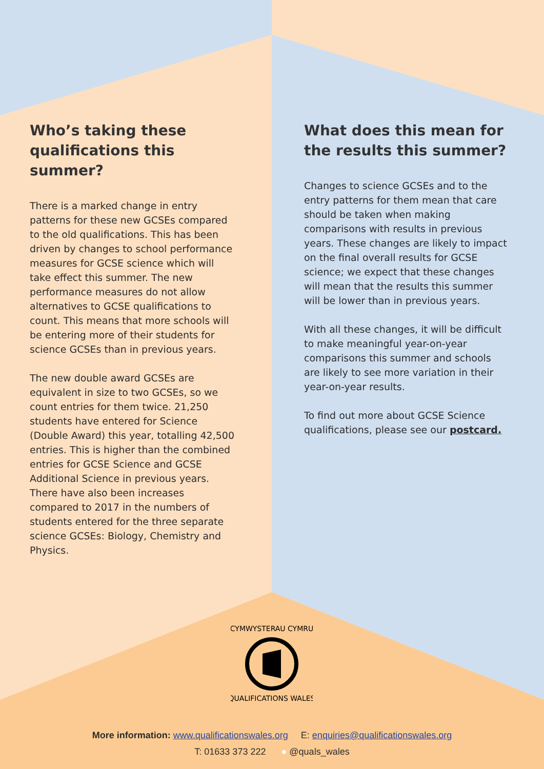Who’s taking these qualifications this summer?
There is a marked change in entry patterns for these new GCSEs compared to the old qualifications. This has been driven by changes to school performance measures for GCSE science which will take effect this summer. The new performance measures do not allow alternatives to GCSE qualifications to count. This means that more schools will be entering more of their students for science GCSEs than in previous years.
The new double award GCSEs are equivalent in size to two GCSEs, so we count entries for them twice. 21,250 students have entered for Science (Double Award) this year, totalling 42,500 entries. This is higher than the combined entries for GCSE Science and GCSE Additional Science in previous years. There have also been increases compared to 2017 in the numbers of students entered for the three separate science GCSEs: Biology, Chemistry and Physics.
What does this mean for the results this summer?
Changes to science GCSEs and to the entry patterns for them mean that care should be taken when making comparisons with results in previous years. These changes are likely to impact on the final overall results for GCSE science; we expect that these changes will mean that the results this summer will be lower than in previous years.
With all these changes, it will be difficult to make meaningful year-on-year comparisons this summer and schools are likely to see more variation in their year-on-year results.
To find out more about GCSE Science qualifications, please see our postcard.
CYMWYSTERAU CYMRU
QUALIFICATIONS WALES
More information: www.qualificationswales.org E: enquiries@qualificationswales.org
T: 01633 373 222 ● @quals_wales